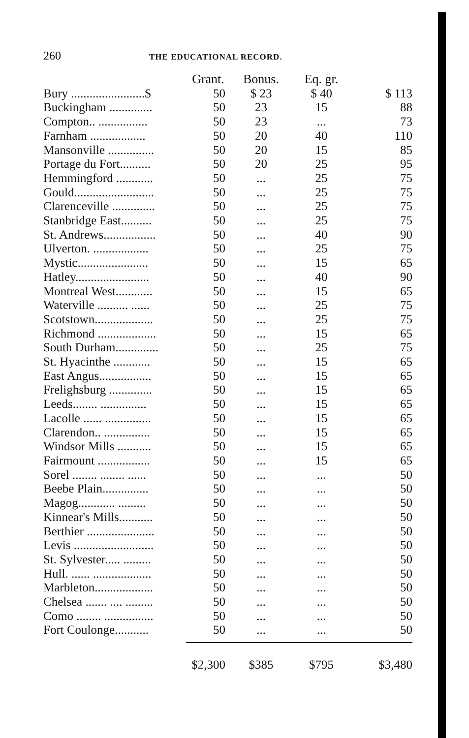260 THE EDUCATIONAL RECORD.
| | Grant. | Bonus. | Eq. gr. | |
| --- | --- | --- | --- | --- |
| Bury ........................$ | 50 | $ 23 | $ 40 | $ 113 |
| Buckingham .............. | 50 | 23 | 15 | 88 |
| Compton.. ................ | 50 | 23 | ... | 73 |
| Farnham .................. | 50 | 20 | 40 | 110 |
| Mansonville ............... | 50 | 20 | 15 | 85 |
| Portage du Fort.......... | 50 | 20 | 25 | 95 |
| Hemmingford ............ | 50 | ... | 25 | 75 |
| Gould.......................... | 50 | ... | 25 | 75 |
| Clarenceville .............. | 50 | ... | 25 | 75 |
| Stanbridge East.......... | 50 | ... | 25 | 75 |
| St. Andrews................. | 50 | ... | 40 | 90 |
| Ulverton. .................. | 50 | ... | 25 | 75 |
| Mystic....................... | 50 | ... | 15 | 65 |
| Hatley........................ | 50 | ... | 40 | 90 |
| Montreal West............ | 50 | ... | 15 | 65 |
| Waterville .......... ...... | 50 | ... | 25 | 75 |
| Scotstown................... | 50 | ... | 25 | 75 |
| Richmond ................... | 50 | ... | 15 | 65 |
| South Durham.............. | 50 | ... | 25 | 75 |
| St. Hyacinthe ............ | 50 | ... | 15 | 65 |
| East Angus................. | 50 | ... | 15 | 65 |
| Frelighsburg .............. | 50 | ... | 15 | 65 |
| Leeds........ ............... | 50 | ... | 15 | 65 |
| Lacolle ...... ............... | 50 | ... | 15 | 65 |
| Clarendon.. ............... | 50 | ... | 15 | 65 |
| Windsor Mills ........... | 50 | ... | 15 | 65 |
| Fairmount ................. | 50 | ... | 15 | 65 |
| Sorel ........ ........ ...... | 50 | ... | ... | 50 |
| Beebe Plain............... | 50 | ... | ... | 50 |
| Magog............ ......... | 50 | ... | ... | 50 |
| Kinnear's Mills........... | 50 | ... | ... | 50 |
| Berthier ...................... | 50 | ... | ... | 50 |
| Levis .......................... | 50 | ... | ... | 50 |
| St. Sylvester..... ......... | 50 | ... | ... | 50 |
| Hull. ...... ................... | 50 | ... | ... | 50 |
| Marbleton................... | 50 | ... | ... | 50 |
| Chelsea ....... .... ......... | 50 | ... | ... | 50 |
| Como ........ ................ | 50 | ... | ... | 50 |
| Fort Coulonge........... | 50 | ... | ... | 50 |
| | $2,300 | $385 | $795 | $3,480 |